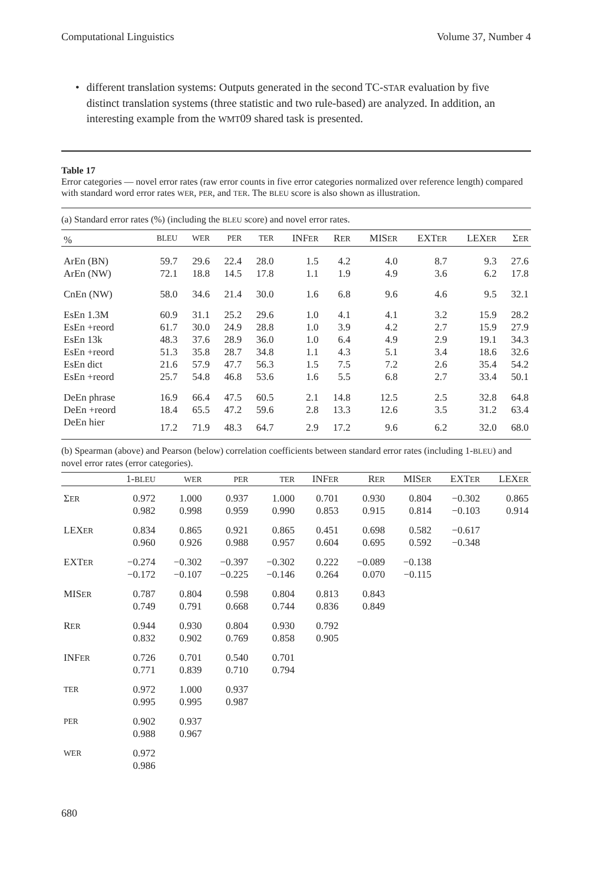Computational Linguistics Volume 37, Number 4
• different translation systems: Outputs generated in the second TC-STAR evaluation by five distinct translation systems (three statistic and two rule-based) are analyzed. In addition, an interesting example from the WMT09 shared task is presented.
Table 17
Error categories — novel error rates (raw error counts in five error categories normalized over reference length) compared with standard word error rates WER, PER, and TER. The BLEU score is also shown as illustration.
(a) Standard error rates (%) (including the BLEU score) and novel error rates.
| % | BLEU | WER | PER | TER | INF ER | R ER | MIS ER | EXT ER | LEX ER | Σ ER |
| --- | --- | --- | --- | --- | --- | --- | --- | --- | --- | --- |
| ArEn (BN) | 59.7 | 29.6 | 22.4 | 28.0 | 1.5 | 4.2 | 4.0 | 8.7 | 9.3 | 27.6 |
| ArEn (NW) | 72.1 | 18.8 | 14.5 | 17.8 | 1.1 | 1.9 | 4.9 | 3.6 | 6.2 | 17.8 |
| CnEn (NW) | 58.0 | 34.6 | 21.4 | 30.0 | 1.6 | 6.8 | 9.6 | 4.6 | 9.5 | 32.1 |
| EsEn 1.3M | 60.9 | 31.1 | 25.2 | 29.6 | 1.0 | 4.1 | 4.1 | 3.2 | 15.9 | 28.2 |
| EsEn +reord | 61.7 | 30.0 | 24.9 | 28.8 | 1.0 | 3.9 | 4.2 | 2.7 | 15.9 | 27.9 |
| EsEn 13k | 48.3 | 37.6 | 28.9 | 36.0 | 1.0 | 6.4 | 4.9 | 2.9 | 19.1 | 34.3 |
| EsEn +reord | 51.3 | 35.8 | 28.7 | 34.8 | 1.1 | 4.3 | 5.1 | 3.4 | 18.6 | 32.6 |
| EsEn dict | 21.6 | 57.9 | 47.7 | 56.3 | 1.5 | 7.5 | 7.2 | 2.6 | 35.4 | 54.2 |
| EsEn +reord | 25.7 | 54.8 | 46.8 | 53.6 | 1.6 | 5.5 | 6.8 | 2.7 | 33.4 | 50.1 |
| DeEn phrase | 16.9 | 66.4 | 47.5 | 60.5 | 2.1 | 14.8 | 12.5 | 2.5 | 32.8 | 64.8 |
| DeEn +reord | 18.4 | 65.5 | 47.2 | 59.6 | 2.8 | 13.3 | 12.6 | 3.5 | 31.2 | 63.4 |
| DeEn hier | 17.2 | 71.9 | 48.3 | 64.7 | 2.9 | 17.2 | 9.6 | 6.2 | 32.0 | 68.0 |
(b) Spearman (above) and Pearson (below) correlation coefficients between standard error rates (including 1-BLEU) and novel error rates (error categories).
| | 1- BLEU | WER | PER | TER | INF ER | R ER | MIS ER | EXT ER | LEX ER |
| --- | --- | --- | --- | --- | --- | --- | --- | --- | --- |
| Σ ER | 0.972 0.982 | 1.000 0.998 | 0.937 0.959 | 1.000 0.990 | 0.701 0.853 | 0.930 0.915 | 0.804 0.814 | −0.302 −0.103 | 0.865 0.914 |
| LEX ER | 0.834 0.960 | 0.865 0.926 | 0.921 0.988 | 0.865 0.957 | 0.451 0.604 | 0.698 0.695 | 0.582 0.592 | −0.617 −0.348 | |
| EXT ER | −0.274 −0.172 | −0.302 −0.107 | −0.397 −0.225 | −0.302 −0.146 | 0.222 0.264 | −0.089 0.070 | −0.138 −0.115 | | |
| MIS ER | 0.787 0.749 | 0.804 0.791 | 0.598 0.668 | 0.804 0.744 | 0.813 0.836 | 0.843 0.849 | | | |
| R ER | 0.944 0.832 | 0.930 0.902 | 0.804 0.769 | 0.930 0.858 | 0.792 0.905 | | | | |
| INF ER | 0.726 0.771 | 0.701 0.839 | 0.540 0.710 | 0.701 0.794 | | | | | |
| TER | 0.972 0.995 | 1.000 0.995 | 0.937 0.987 | | | | | | |
| PER | 0.902 0.988 | 0.937 0.967 | | | | | | | |
| WER | 0.972 0.986 | | | | | | | | |
680